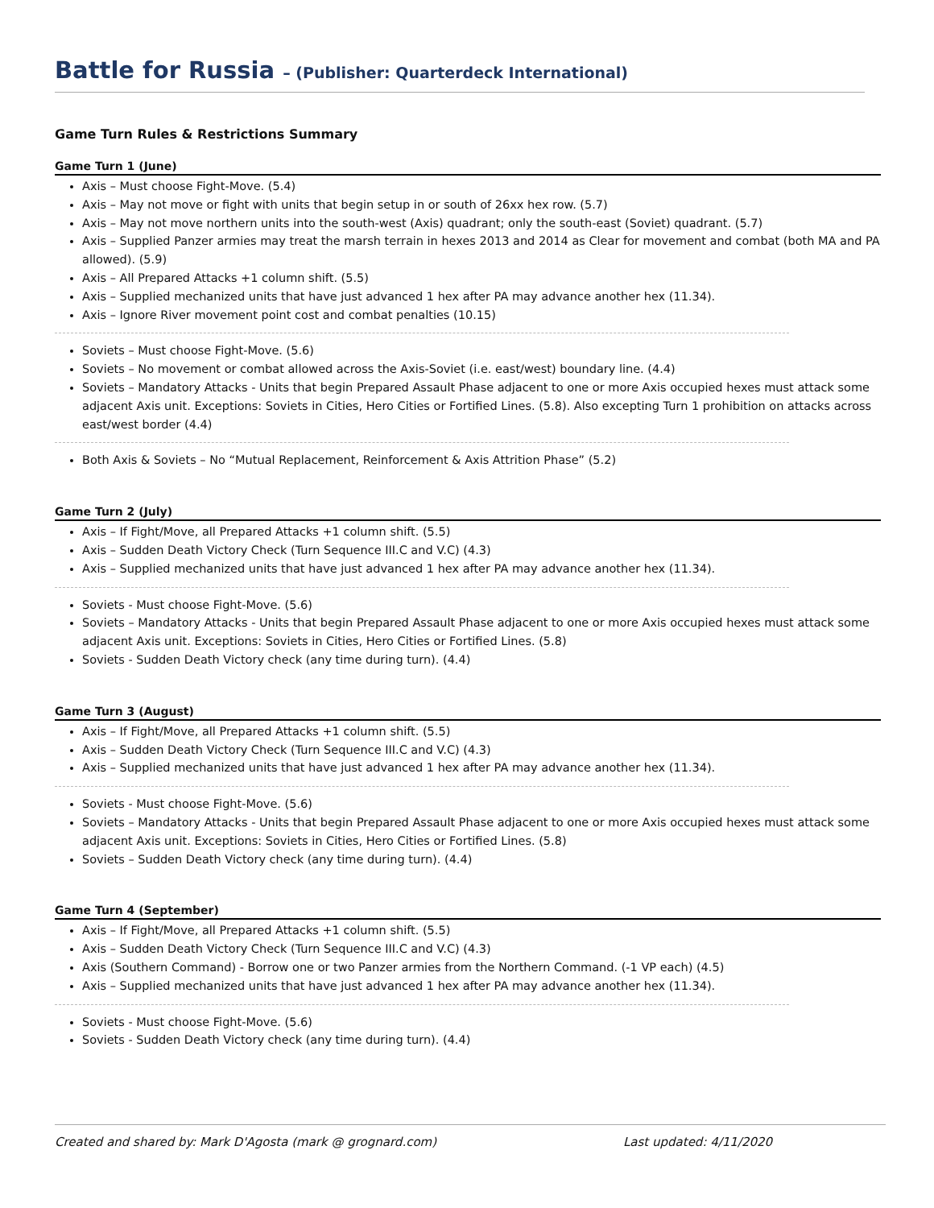Battle for Russia – (Publisher: Quarterdeck International)
Game Turn Rules & Restrictions Summary
Game Turn 1 (June)
Axis – Must choose Fight-Move. (5.4)
Axis – May not move or fight with units that begin setup in or south of 26xx hex row. (5.7)
Axis – May not move northern units into the south-west (Axis) quadrant; only the south-east (Soviet) quadrant. (5.7)
Axis – Supplied Panzer armies may treat the marsh terrain in hexes 2013 and 2014 as Clear for movement and combat (both MA and PA allowed). (5.9)
Axis – All Prepared Attacks +1 column shift. (5.5)
Axis – Supplied mechanized units that have just advanced 1 hex after PA may advance another hex (11.34).
Axis – Ignore River movement point cost and combat penalties (10.15)
Soviets – Must choose Fight-Move. (5.6)
Soviets – No movement or combat allowed across the Axis-Soviet (i.e. east/west) boundary line. (4.4)
Soviets – Mandatory Attacks - Units that begin Prepared Assault Phase adjacent to one or more Axis occupied hexes must attack some adjacent Axis unit. Exceptions: Soviets in Cities, Hero Cities or Fortified Lines. (5.8). Also excepting Turn 1 prohibition on attacks across east/west border (4.4)
Both Axis & Soviets – No “Mutual Replacement, Reinforcement & Axis Attrition Phase” (5.2)
Game Turn 2 (July)
Axis – If Fight/Move, all Prepared Attacks +1 column shift. (5.5)
Axis – Sudden Death Victory Check (Turn Sequence III.C and V.C) (4.3)
Axis – Supplied mechanized units that have just advanced 1 hex after PA may advance another hex (11.34).
Soviets - Must choose Fight-Move. (5.6)
Soviets – Mandatory Attacks - Units that begin Prepared Assault Phase adjacent to one or more Axis occupied hexes must attack some adjacent Axis unit. Exceptions: Soviets in Cities, Hero Cities or Fortified Lines. (5.8)
Soviets - Sudden Death Victory check (any time during turn). (4.4)
Game Turn 3 (August)
Axis – If Fight/Move, all Prepared Attacks +1 column shift. (5.5)
Axis – Sudden Death Victory Check (Turn Sequence III.C and V.C) (4.3)
Axis – Supplied mechanized units that have just advanced 1 hex after PA may advance another hex (11.34).
Soviets - Must choose Fight-Move. (5.6)
Soviets – Mandatory Attacks - Units that begin Prepared Assault Phase adjacent to one or more Axis occupied hexes must attack some adjacent Axis unit. Exceptions: Soviets in Cities, Hero Cities or Fortified Lines. (5.8)
Soviets – Sudden Death Victory check (any time during turn). (4.4)
Game Turn 4 (September)
Axis – If Fight/Move, all Prepared Attacks +1 column shift. (5.5)
Axis – Sudden Death Victory Check (Turn Sequence III.C and V.C) (4.3)
Axis (Southern Command) - Borrow one or two Panzer armies from the Northern Command. (-1 VP each) (4.5)
Axis – Supplied mechanized units that have just advanced 1 hex after PA may advance another hex (11.34).
Soviets - Must choose Fight-Move. (5.6)
Soviets - Sudden Death Victory check (any time during turn). (4.4)
Created and shared by: Mark D'Agosta (mark @ grognard.com) Last updated: 4/11/2020